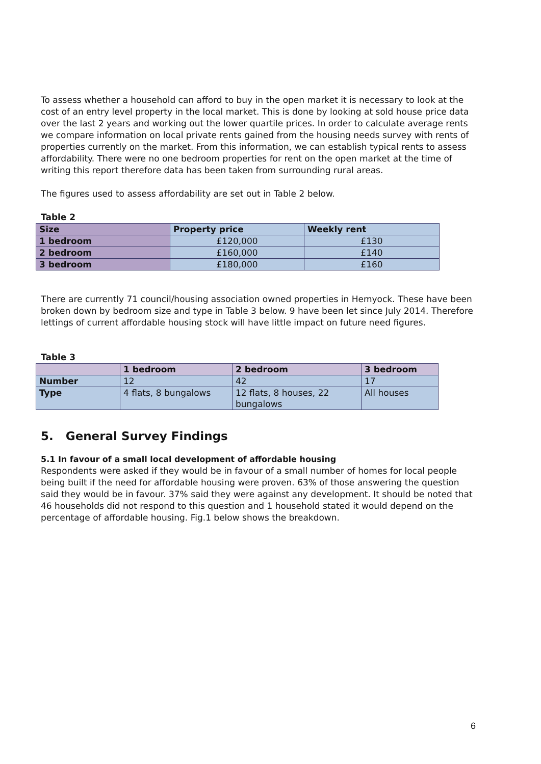To assess whether a household can afford to buy in the open market it is necessary to look at the cost of an entry level property in the local market. This is done by looking at sold house price data over the last 2 years and working out the lower quartile prices. In order to calculate average rents we compare information on local private rents gained from the housing needs survey with rents of properties currently on the market. From this information, we can establish typical rents to assess affordability. There were no one bedroom properties for rent on the open market at the time of writing this report therefore data has been taken from surrounding rural areas.
The figures used to assess affordability are set out in Table 2 below.
Table 2
| Size | Property price | Weekly rent |
| --- | --- | --- |
| 1 bedroom | £120,000 | £130 |
| 2 bedroom | £160,000 | £140 |
| 3 bedroom | £180,000 | £160 |
There are currently 71 council/housing association owned properties in Hemyock. These have been broken down by bedroom size and type in Table 3 below. 9 have been let since July 2014. Therefore lettings of current affordable housing stock will have little impact on future need figures.
Table 3
| | 1 bedroom | 2 bedroom | 3 bedroom |
| --- | --- | --- | --- |
| Number | 12 | 42 | 17 |
| Type | 4 flats, 8 bungalows | 12 flats, 8 houses, 22 bungalows | All houses |
5. General Survey Findings
5.1 In favour of a small local development of affordable housing
Respondents were asked if they would be in favour of a small number of homes for local people being built if the need for affordable housing were proven. 63% of those answering the question said they would be in favour. 37% said they were against any development. It should be noted that 46 households did not respond to this question and 1 household stated it would depend on the percentage of affordable housing. Fig.1 below shows the breakdown.
6